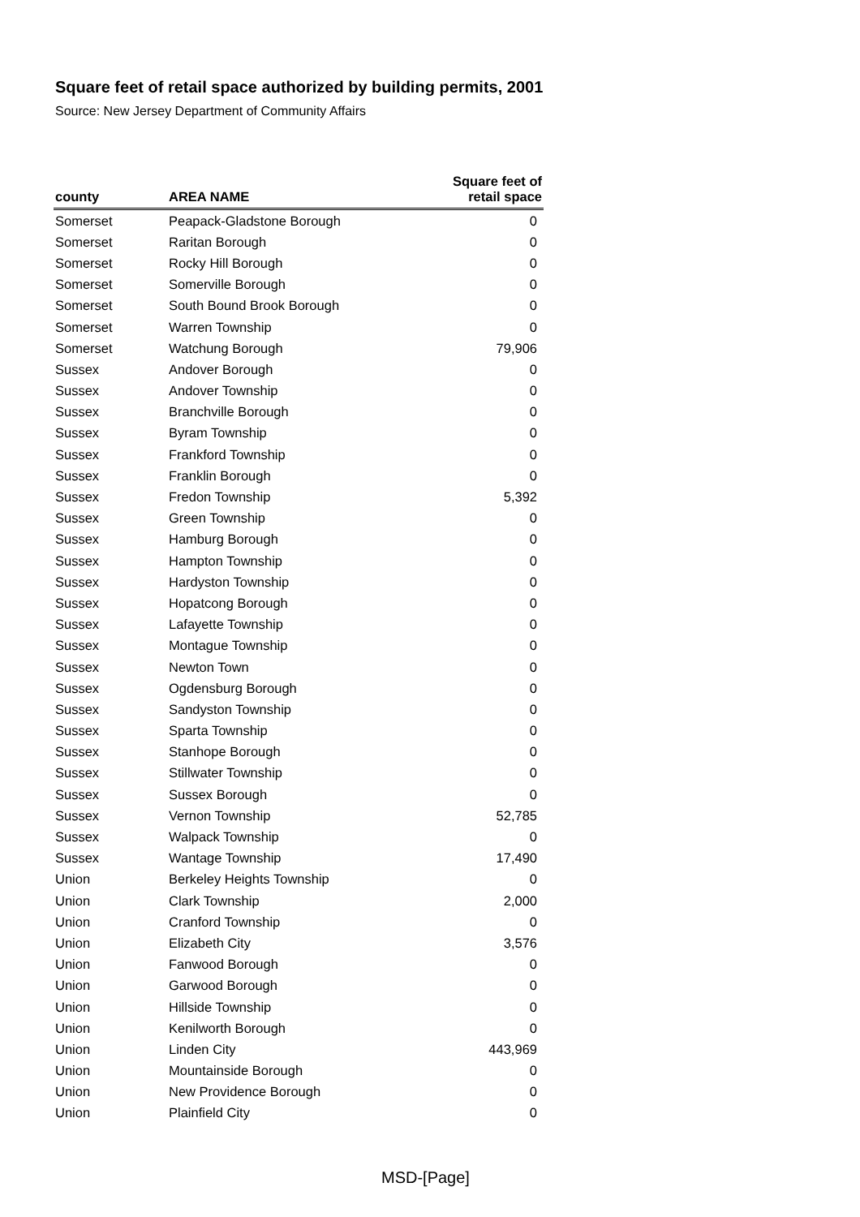Square feet of retail space authorized by building permits, 2001
Source: New Jersey Department of Community Affairs
| county | AREA NAME | Square feet of retail space |
| --- | --- | --- |
| Somerset | Peapack-Gladstone Borough | 0 |
| Somerset | Raritan Borough | 0 |
| Somerset | Rocky Hill Borough | 0 |
| Somerset | Somerville Borough | 0 |
| Somerset | South Bound Brook Borough | 0 |
| Somerset | Warren Township | 0 |
| Somerset | Watchung Borough | 79,906 |
| Sussex | Andover Borough | 0 |
| Sussex | Andover Township | 0 |
| Sussex | Branchville Borough | 0 |
| Sussex | Byram Township | 0 |
| Sussex | Frankford Township | 0 |
| Sussex | Franklin Borough | 0 |
| Sussex | Fredon Township | 5,392 |
| Sussex | Green Township | 0 |
| Sussex | Hamburg Borough | 0 |
| Sussex | Hampton Township | 0 |
| Sussex | Hardyston Township | 0 |
| Sussex | Hopatcong Borough | 0 |
| Sussex | Lafayette Township | 0 |
| Sussex | Montague Township | 0 |
| Sussex | Newton Town | 0 |
| Sussex | Ogdensburg Borough | 0 |
| Sussex | Sandyston Township | 0 |
| Sussex | Sparta Township | 0 |
| Sussex | Stanhope Borough | 0 |
| Sussex | Stillwater Township | 0 |
| Sussex | Sussex Borough | 0 |
| Sussex | Vernon Township | 52,785 |
| Sussex | Walpack Township | 0 |
| Sussex | Wantage Township | 17,490 |
| Union | Berkeley Heights Township | 0 |
| Union | Clark Township | 2,000 |
| Union | Cranford Township | 0 |
| Union | Elizabeth City | 3,576 |
| Union | Fanwood Borough | 0 |
| Union | Garwood Borough | 0 |
| Union | Hillside Township | 0 |
| Union | Kenilworth Borough | 0 |
| Union | Linden City | 443,969 |
| Union | Mountainside Borough | 0 |
| Union | New Providence Borough | 0 |
| Union | Plainfield City | 0 |
MSD-[Page]